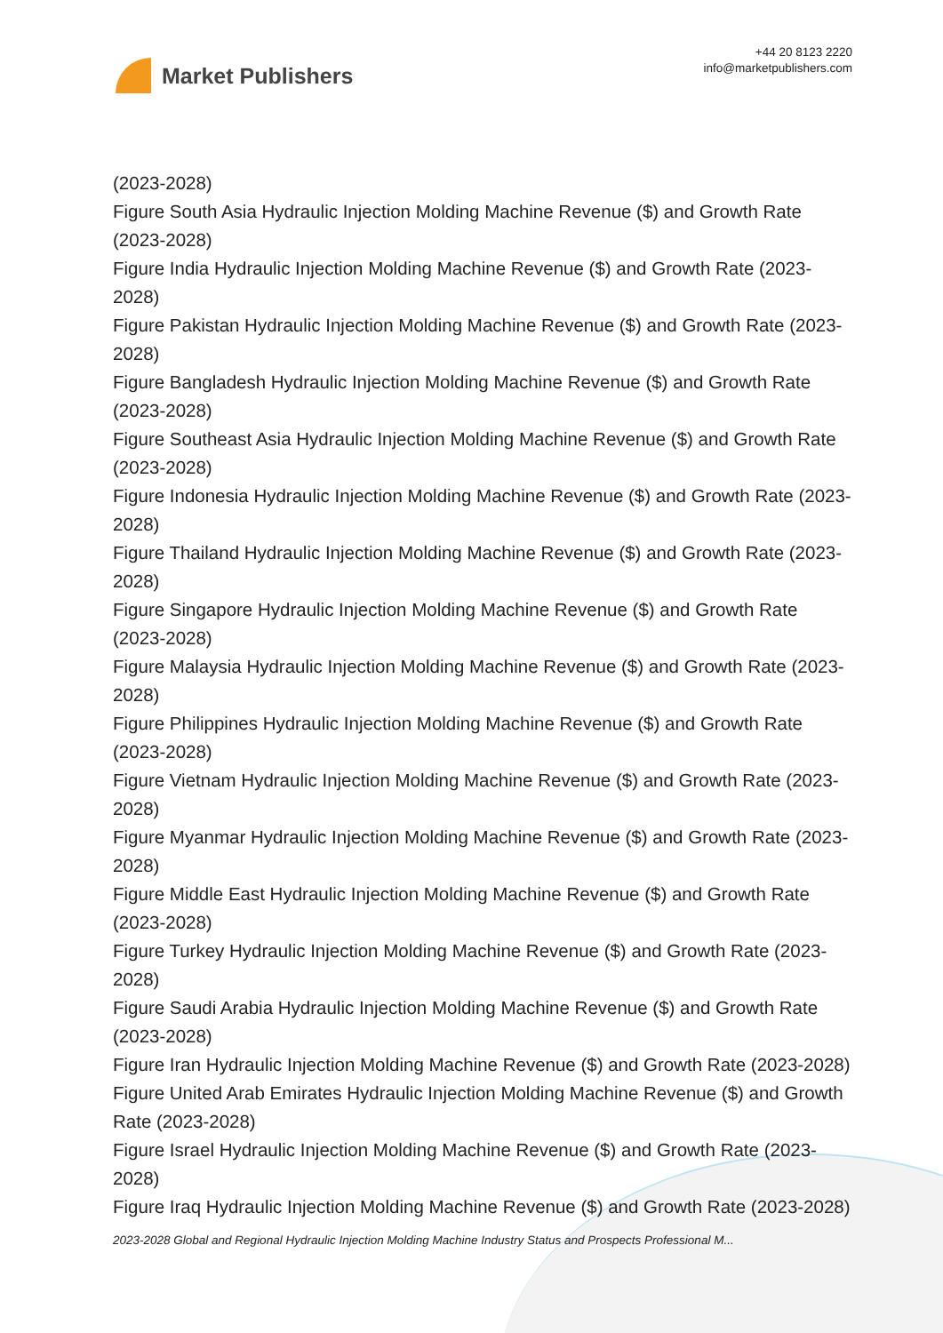Market Publishers
+44 20 8123 2220
info@marketpublishers.com
(2023-2028)
Figure South Asia Hydraulic Injection Molding Machine Revenue ($) and Growth Rate (2023-2028)
Figure India Hydraulic Injection Molding Machine Revenue ($) and Growth Rate (2023-2028)
Figure Pakistan Hydraulic Injection Molding Machine Revenue ($) and Growth Rate (2023-2028)
Figure Bangladesh Hydraulic Injection Molding Machine Revenue ($) and Growth Rate (2023-2028)
Figure Southeast Asia Hydraulic Injection Molding Machine Revenue ($) and Growth Rate (2023-2028)
Figure Indonesia Hydraulic Injection Molding Machine Revenue ($) and Growth Rate (2023-2028)
Figure Thailand Hydraulic Injection Molding Machine Revenue ($) and Growth Rate (2023-2028)
Figure Singapore Hydraulic Injection Molding Machine Revenue ($) and Growth Rate (2023-2028)
Figure Malaysia Hydraulic Injection Molding Machine Revenue ($) and Growth Rate (2023-2028)
Figure Philippines Hydraulic Injection Molding Machine Revenue ($) and Growth Rate (2023-2028)
Figure Vietnam Hydraulic Injection Molding Machine Revenue ($) and Growth Rate (2023-2028)
Figure Myanmar Hydraulic Injection Molding Machine Revenue ($) and Growth Rate (2023-2028)
Figure Middle East Hydraulic Injection Molding Machine Revenue ($) and Growth Rate (2023-2028)
Figure Turkey Hydraulic Injection Molding Machine Revenue ($) and Growth Rate (2023-2028)
Figure Saudi Arabia Hydraulic Injection Molding Machine Revenue ($) and Growth Rate (2023-2028)
Figure Iran Hydraulic Injection Molding Machine Revenue ($) and Growth Rate (2023-2028)
Figure United Arab Emirates Hydraulic Injection Molding Machine Revenue ($) and Growth Rate (2023-2028)
Figure Israel Hydraulic Injection Molding Machine Revenue ($) and Growth Rate (2023-2028)
Figure Iraq Hydraulic Injection Molding Machine Revenue ($) and Growth Rate (2023-2028)
2023-2028 Global and Regional Hydraulic Injection Molding Machine Industry Status and Prospects Professional M...